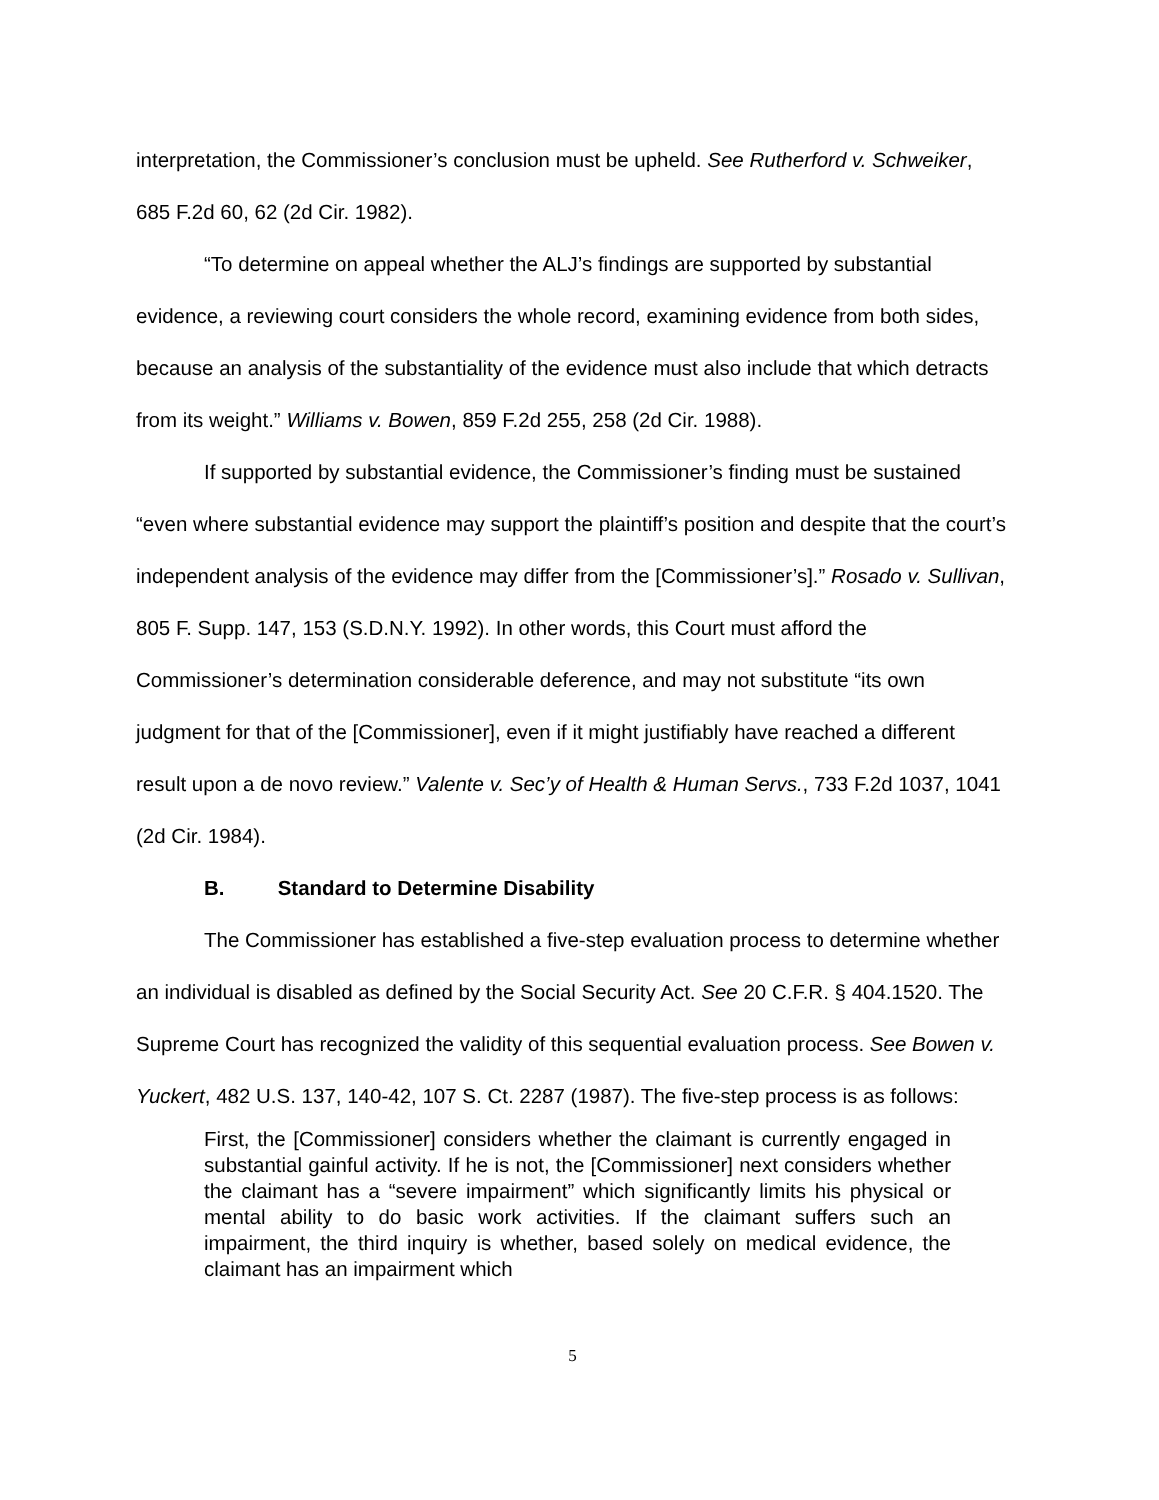interpretation, the Commissioner’s conclusion must be upheld. See Rutherford v. Schweiker, 685 F.2d 60, 62 (2d Cir. 1982).
“To determine on appeal whether the ALJ’s findings are supported by substantial evidence, a reviewing court considers the whole record, examining evidence from both sides, because an analysis of the substantiality of the evidence must also include that which detracts from its weight.” Williams v. Bowen, 859 F.2d 255, 258 (2d Cir. 1988).
If supported by substantial evidence, the Commissioner’s finding must be sustained “even where substantial evidence may support the plaintiff’s position and despite that the court’s independent analysis of the evidence may differ from the [Commissioner’s].” Rosado v. Sullivan, 805 F. Supp. 147, 153 (S.D.N.Y. 1992). In other words, this Court must afford the Commissioner’s determination considerable deference, and may not substitute “its own judgment for that of the [Commissioner], even if it might justifiably have reached a different result upon a de novo review.” Valente v. Sec’y of Health & Human Servs., 733 F.2d 1037, 1041 (2d Cir. 1984).
B. Standard to Determine Disability
The Commissioner has established a five-step evaluation process to determine whether an individual is disabled as defined by the Social Security Act. See 20 C.F.R. § 404.1520. The Supreme Court has recognized the validity of this sequential evaluation process. See Bowen v. Yuckert, 482 U.S. 137, 140-42, 107 S. Ct. 2287 (1987). The five-step process is as follows:
First, the [Commissioner] considers whether the claimant is currently engaged in substantial gainful activity. If he is not, the [Commissioner] next considers whether the claimant has a “severe impairment” which significantly limits his physical or mental ability to do basic work activities. If the claimant suffers such an impairment, the third inquiry is whether, based solely on medical evidence, the claimant has an impairment which
5